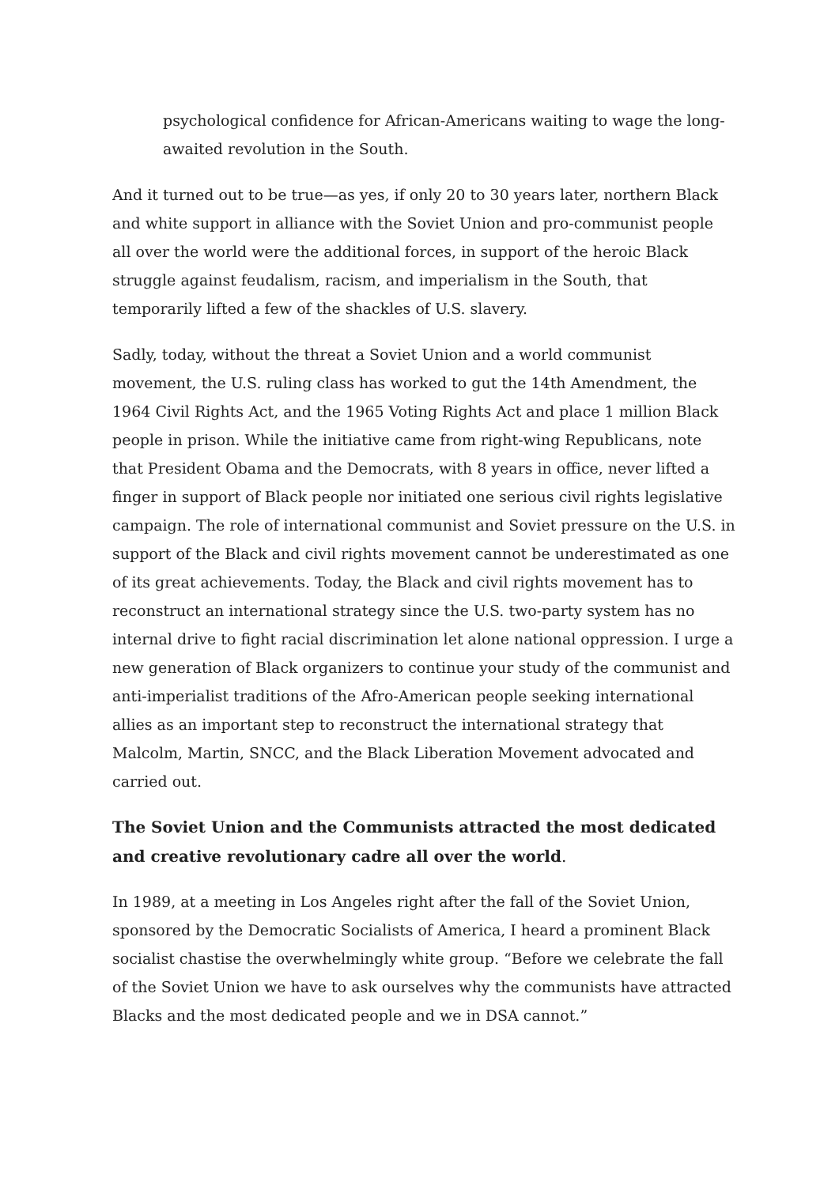psychological confidence for African-Americans waiting to wage the long-awaited revolution in the South.
And it turned out to be true—as yes, if only 20 to 30 years later, northern Black and white support in alliance with the Soviet Union and pro-communist people all over the world were the additional forces, in support of the heroic Black struggle against feudalism, racism, and imperialism in the South, that temporarily lifted a few of the shackles of U.S. slavery.
Sadly, today, without the threat a Soviet Union and a world communist movement, the U.S. ruling class has worked to gut the 14th Amendment, the 1964 Civil Rights Act, and the 1965 Voting Rights Act and place 1 million Black people in prison. While the initiative came from right-wing Republicans, note that President Obama and the Democrats, with 8 years in office, never lifted a finger in support of Black people nor initiated one serious civil rights legislative campaign. The role of international communist and Soviet pressure on the U.S. in support of the Black and civil rights movement cannot be underestimated as one of its great achievements. Today, the Black and civil rights movement has to reconstruct an international strategy since the U.S. two-party system has no internal drive to fight racial discrimination let alone national oppression. I urge a new generation of Black organizers to continue your study of the communist and anti-imperialist traditions of the Afro-American people seeking international allies as an important step to reconstruct the international strategy that Malcolm, Martin, SNCC, and the Black Liberation Movement advocated and carried out.
The Soviet Union and the Communists attracted the most dedicated and creative revolutionary cadre all over the world.
In 1989, at a meeting in Los Angeles right after the fall of the Soviet Union, sponsored by the Democratic Socialists of America, I heard a prominent Black socialist chastise the overwhelmingly white group. “Before we celebrate the fall of the Soviet Union we have to ask ourselves why the communists have attracted Blacks and the most dedicated people and we in DSA cannot.”